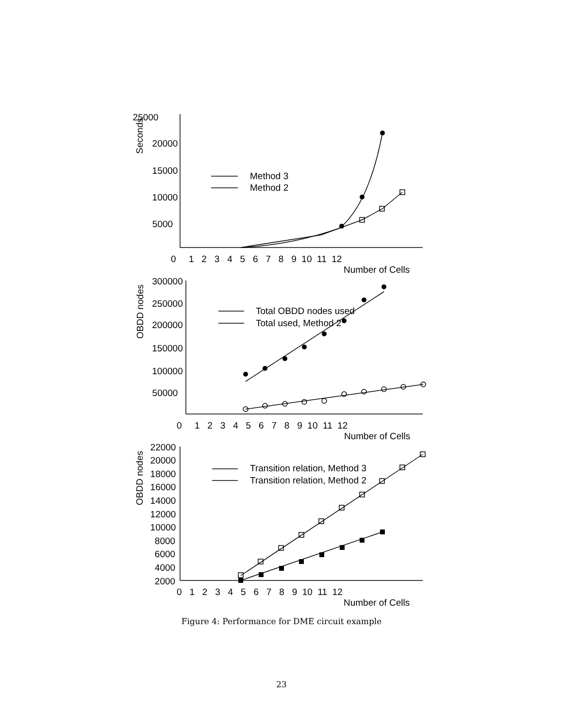25000
20000
15000
10000
5000
Seconds
Method 3
Method 2
0 1 2 3 4 5 6 7 8 9 10 11 12
Number of Cells
300000
250000
200000
150000
100000
50000
OBDD nodes
Total OBDD nodes used
Total used, Method 2
0 1 2 3 4 5 6 7 8 9 10 11 12
Number of Cells
22000
20000
18000
16000
14000
12000
10000
8000
6000
4000
2000
OBDD nodes
Transition relation, Method 3
Transition relation, Method 2
0 1 2 3 4 5 6 7 8 9 10 11 12
Number of Cells
Figure 4: Performance for DME circuit example
23